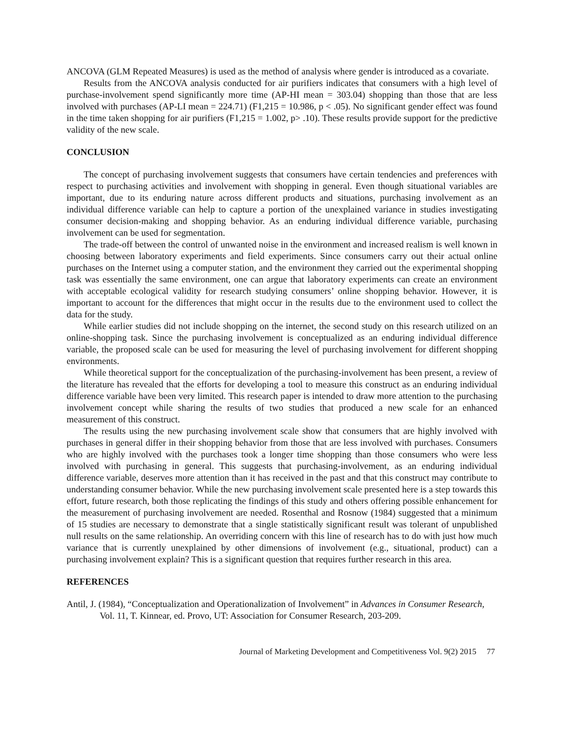ANCOVA (GLM Repeated Measures) is used as the method of analysis where gender is introduced as a covariate.
Results from the ANCOVA analysis conducted for air purifiers indicates that consumers with a high level of purchase-involvement spend significantly more time (AP-HI mean = 303.04) shopping than those that are less involved with purchases (AP-LI mean = 224.71) (F1,215 = 10.986, p < .05). No significant gender effect was found in the time taken shopping for air purifiers (F1,215 = 1.002, p> .10). These results provide support for the predictive validity of the new scale.
CONCLUSION
The concept of purchasing involvement suggests that consumers have certain tendencies and preferences with respect to purchasing activities and involvement with shopping in general. Even though situational variables are important, due to its enduring nature across different products and situations, purchasing involvement as an individual difference variable can help to capture a portion of the unexplained variance in studies investigating consumer decision-making and shopping behavior. As an enduring individual difference variable, purchasing involvement can be used for segmentation.
The trade-off between the control of unwanted noise in the environment and increased realism is well known in choosing between laboratory experiments and field experiments. Since consumers carry out their actual online purchases on the Internet using a computer station, and the environment they carried out the experimental shopping task was essentially the same environment, one can argue that laboratory experiments can create an environment with acceptable ecological validity for research studying consumers’ online shopping behavior. However, it is important to account for the differences that might occur in the results due to the environment used to collect the data for the study.
While earlier studies did not include shopping on the internet, the second study on this research utilized on an online-shopping task. Since the purchasing involvement is conceptualized as an enduring individual difference variable, the proposed scale can be used for measuring the level of purchasing involvement for different shopping environments.
While theoretical support for the conceptualization of the purchasing-involvement has been present, a review of the literature has revealed that the efforts for developing a tool to measure this construct as an enduring individual difference variable have been very limited. This research paper is intended to draw more attention to the purchasing involvement concept while sharing the results of two studies that produced a new scale for an enhanced measurement of this construct.
The results using the new purchasing involvement scale show that consumers that are highly involved with purchases in general differ in their shopping behavior from those that are less involved with purchases. Consumers who are highly involved with the purchases took a longer time shopping than those consumers who were less involved with purchasing in general. This suggests that purchasing-involvement, as an enduring individual difference variable, deserves more attention than it has received in the past and that this construct may contribute to understanding consumer behavior. While the new purchasing involvement scale presented here is a step towards this effort, future research, both those replicating the findings of this study and others offering possible enhancement for the measurement of purchasing involvement are needed. Rosenthal and Rosnow (1984) suggested that a minimum of 15 studies are necessary to demonstrate that a single statistically significant result was tolerant of unpublished null results on the same relationship. An overriding concern with this line of research has to do with just how much variance that is currently unexplained by other dimensions of involvement (e.g., situational, product) can a purchasing involvement explain? This is a significant question that requires further research in this area.
REFERENCES
Antil, J. (1984), “Conceptualization and Operationalization of Involvement” in Advances in Consumer Research, Vol. 11, T. Kinnear, ed. Provo, UT: Association for Consumer Research, 203-209.
Journal of Marketing Development and Competitiveness Vol. 9(2) 2015 77